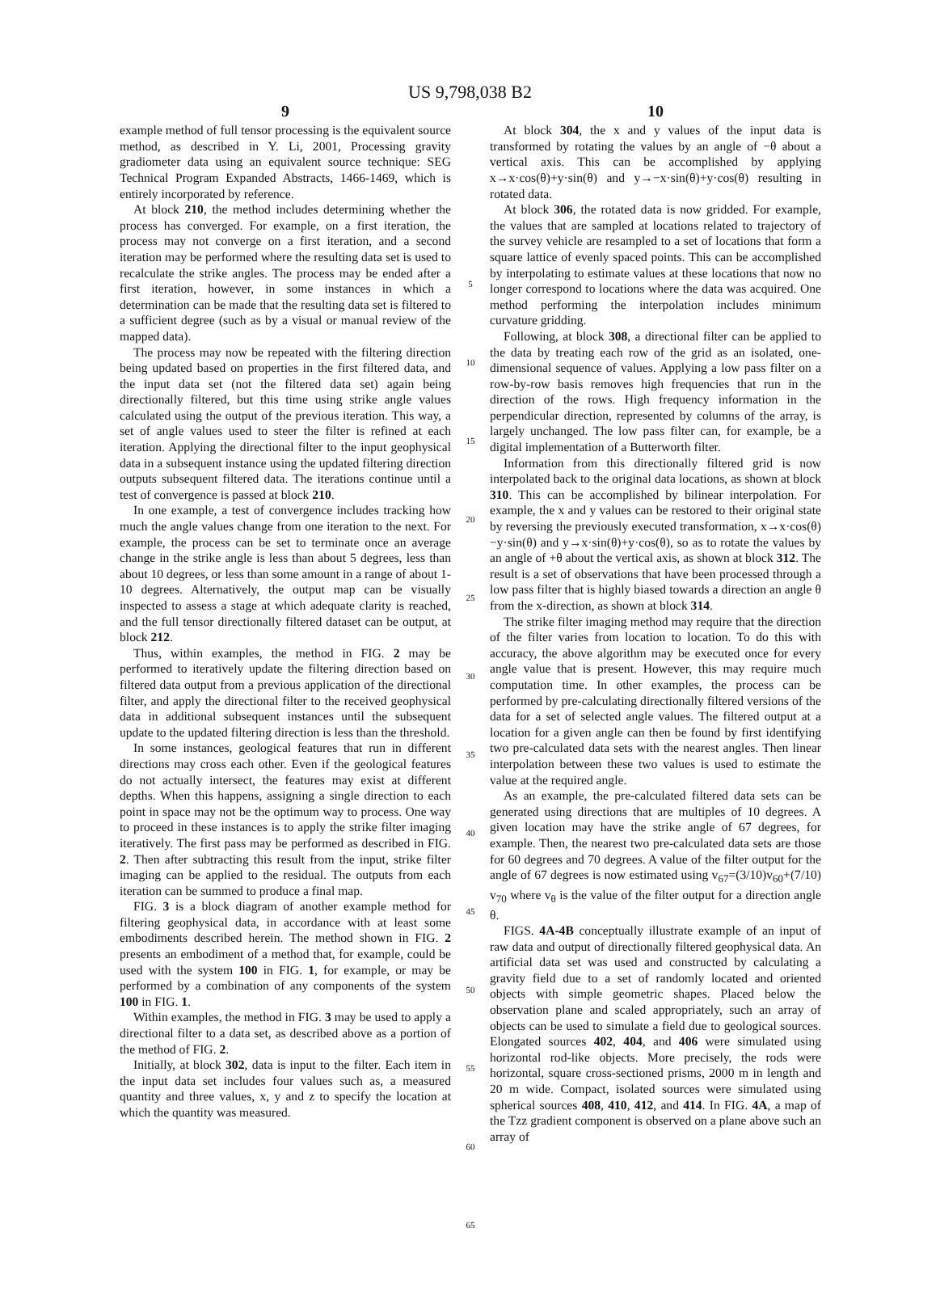US 9,798,038 B2
9
example method of full tensor processing is the equivalent source method, as described in Y. Li, 2001, Processing gravity gradiometer data using an equivalent source technique: SEG Technical Program Expanded Abstracts, 1466-1469, which is entirely incorporated by reference.
At block 210, the method includes determining whether the process has converged. For example, on a first iteration, the process may not converge on a first iteration, and a second iteration may be performed where the resulting data set is used to recalculate the strike angles. The process may be ended after a first iteration, however, in some instances in which a determination can be made that the resulting data set is filtered to a sufficient degree (such as by a visual or manual review of the mapped data).
The process may now be repeated with the filtering direction being updated based on properties in the first filtered data, and the input data set (not the filtered data set) again being directionally filtered, but this time using strike angle values calculated using the output of the previous iteration. This way, a set of angle values used to steer the filter is refined at each iteration. Applying the directional filter to the input geophysical data in a subsequent instance using the updated filtering direction outputs subsequent filtered data. The iterations continue until a test of convergence is passed at block 210.
In one example, a test of convergence includes tracking how much the angle values change from one iteration to the next. For example, the process can be set to terminate once an average change in the strike angle is less than about 5 degrees, less than about 10 degrees, or less than some amount in a range of about 1-10 degrees. Alternatively, the output map can be visually inspected to assess a stage at which adequate clarity is reached, and the full tensor directionally filtered dataset can be output, at block 212.
Thus, within examples, the method in FIG. 2 may be performed to iteratively update the filtering direction based on filtered data output from a previous application of the directional filter, and apply the directional filter to the received geophysical data in additional subsequent instances until the subsequent update to the updated filtering direction is less than the threshold.
In some instances, geological features that run in different directions may cross each other. Even if the geological features do not actually intersect, the features may exist at different depths. When this happens, assigning a single direction to each point in space may not be the optimum way to process. One way to proceed in these instances is to apply the strike filter imaging iteratively. The first pass may be performed as described in FIG. 2. Then after subtracting this result from the input, strike filter imaging can be applied to the residual. The outputs from each iteration can be summed to produce a final map.
FIG. 3 is a block diagram of another example method for filtering geophysical data, in accordance with at least some embodiments described herein. The method shown in FIG. 2 presents an embodiment of a method that, for example, could be used with the system 100 in FIG. 1, for example, or may be performed by a combination of any components of the system 100 in FIG. 1.
Within examples, the method in FIG. 3 may be used to apply a directional filter to a data set, as described above as a portion of the method of FIG. 2.
Initially, at block 302, data is input to the filter. Each item in the input data set includes four values such as, a measured quantity and three values, x, y and z to specify the location at which the quantity was measured.
5
10
15
20
25
30
35
40
45
50
55
60
65
10
At block 304, the x and y values of the input data is transformed by rotating the values by an angle of −θ about a vertical axis. This can be accomplished by applying x→x·cos(θ)+y·sin(θ) and y→−x·sin(θ)+y·cos(θ) resulting in rotated data.
At block 306, the rotated data is now gridded. For example, the values that are sampled at locations related to trajectory of the survey vehicle are resampled to a set of locations that form a square lattice of evenly spaced points. This can be accomplished by interpolating to estimate values at these locations that now no longer correspond to locations where the data was acquired. One method performing the interpolation includes minimum curvature gridding.
Following, at block 308, a directional filter can be applied to the data by treating each row of the grid as an isolated, one-dimensional sequence of values. Applying a low pass filter on a row-by-row basis removes high frequencies that run in the direction of the rows. High frequency information in the perpendicular direction, represented by columns of the array, is largely unchanged. The low pass filter can, for example, be a digital implementation of a Butterworth filter.
Information from this directionally filtered grid is now interpolated back to the original data locations, as shown at block 310. This can be accomplished by bilinear interpolation. For example, the x and y values can be restored to their original state by reversing the previously executed transformation, x→x·cos(θ)−y·sin(θ) and y→x·sin(θ)+y·cos(θ), so as to rotate the values by an angle of +θ about the vertical axis, as shown at block 312. The result is a set of observations that have been processed through a low pass filter that is highly biased towards a direction an angle θ from the x-direction, as shown at block 314.
The strike filter imaging method may require that the direction of the filter varies from location to location. To do this with accuracy, the above algorithm may be executed once for every angle value that is present. However, this may require much computation time. In other examples, the process can be performed by pre-calculating directionally filtered versions of the data for a set of selected angle values. The filtered output at a location for a given angle can then be found by first identifying two pre-calculated data sets with the nearest angles. Then linear interpolation between these two values is used to estimate the value at the required angle.
As an example, the pre-calculated filtered data sets can be generated using directions that are multiples of 10 degrees. A given location may have the strike angle of 67 degrees, for example. Then, the nearest two pre-calculated data sets are those for 60 degrees and 70 degrees. A value of the filter output for the angle of 67 degrees is now estimated using v<sub>67</sub>=(3/10)v<sub>60</sub>+(7/10) v<sub>70</sub> where v<sub>θ</sub> is the value of the filter output for a direction angle θ.
FIGS. 4A-4B conceptually illustrate example of an input of raw data and output of directionally filtered geophysical data. An artificial data set was used and constructed by calculating a gravity field due to a set of randomly located and oriented objects with simple geometric shapes. Placed below the observation plane and scaled appropriately, such an array of objects can be used to simulate a field due to geological sources. Elongated sources 402, 404, and 406 were simulated using horizontal rod-like objects. More precisely, the rods were horizontal, square cross-sectioned prisms, 2000 m in length and 20 m wide. Compact, isolated sources were simulated using spherical sources 408, 410, 412, and 414. In FIG. 4A, a map of the Tzz gradient component is observed on a plane above such an array of